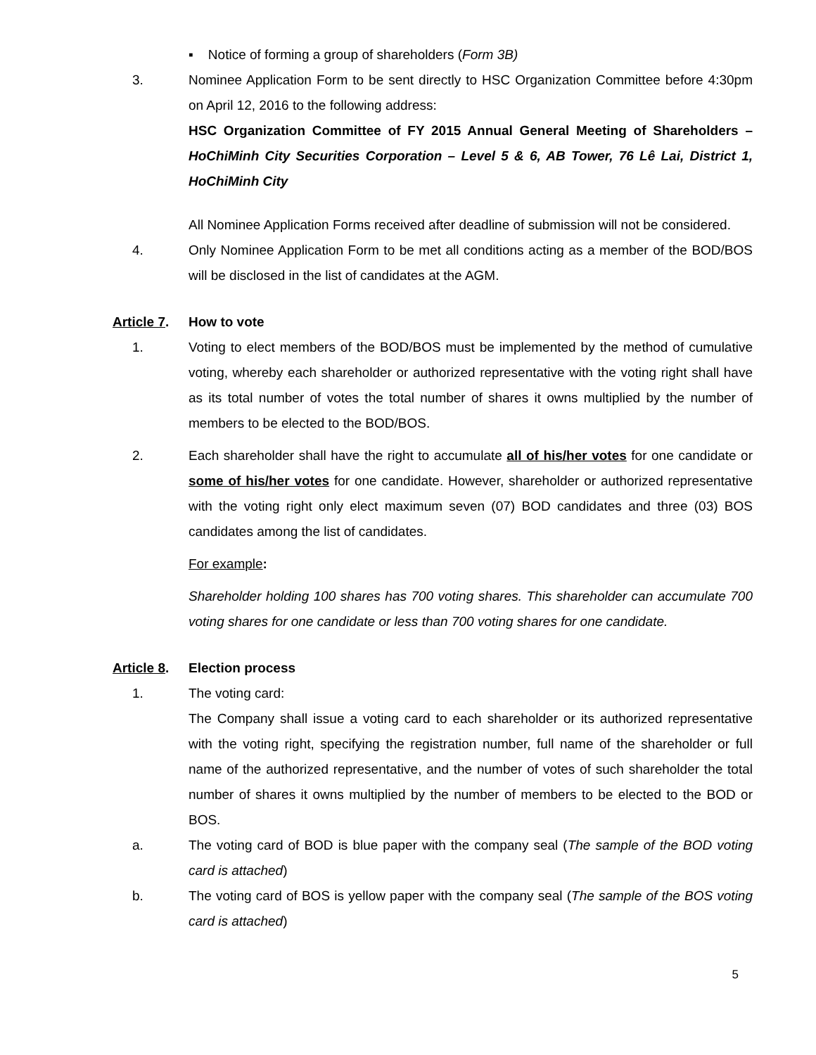▪ Notice of forming a group of shareholders (Form 3B)
3. Nominee Application Form to be sent directly to HSC Organization Committee before 4:30pm on April 12, 2016 to the following address:
HSC Organization Committee of FY 2015 Annual General Meeting of Shareholders – HoChiMinh City Securities Corporation – Level 5 & 6, AB Tower, 76 Lê Lai, District 1, HoChiMinh City
All Nominee Application Forms received after deadline of submission will not be considered.
4. Only Nominee Application Form to be met all conditions acting as a member of the BOD/BOS will be disclosed in the list of candidates at the AGM.
Article 7.
How to vote
1. Voting to elect members of the BOD/BOS must be implemented by the method of cumulative voting, whereby each shareholder or authorized representative with the voting right shall have as its total number of votes the total number of shares it owns multiplied by the number of members to be elected to the BOD/BOS.
2. Each shareholder shall have the right to accumulate all of his/her votes for one candidate or some of his/her votes for one candidate. However, shareholder or authorized representative with the voting right only elect maximum seven (07) BOD candidates and three (03) BOS candidates among the list of candidates.
For example:
Shareholder holding 100 shares has 700 voting shares. This shareholder can accumulate 700 voting shares for one candidate or less than 700 voting shares for one candidate.
Article 8.
Election process
1. The voting card:
The Company shall issue a voting card to each shareholder or its authorized representative with the voting right, specifying the registration number, full name of the shareholder or full name of the authorized representative, and the number of votes of such shareholder the total number of shares it owns multiplied by the number of members to be elected to the BOD or BOS.
a. The voting card of BOD is blue paper with the company seal (The sample of the BOD voting card is attached)
b. The voting card of BOS is yellow paper with the company seal (The sample of the BOS voting card is attached)
5